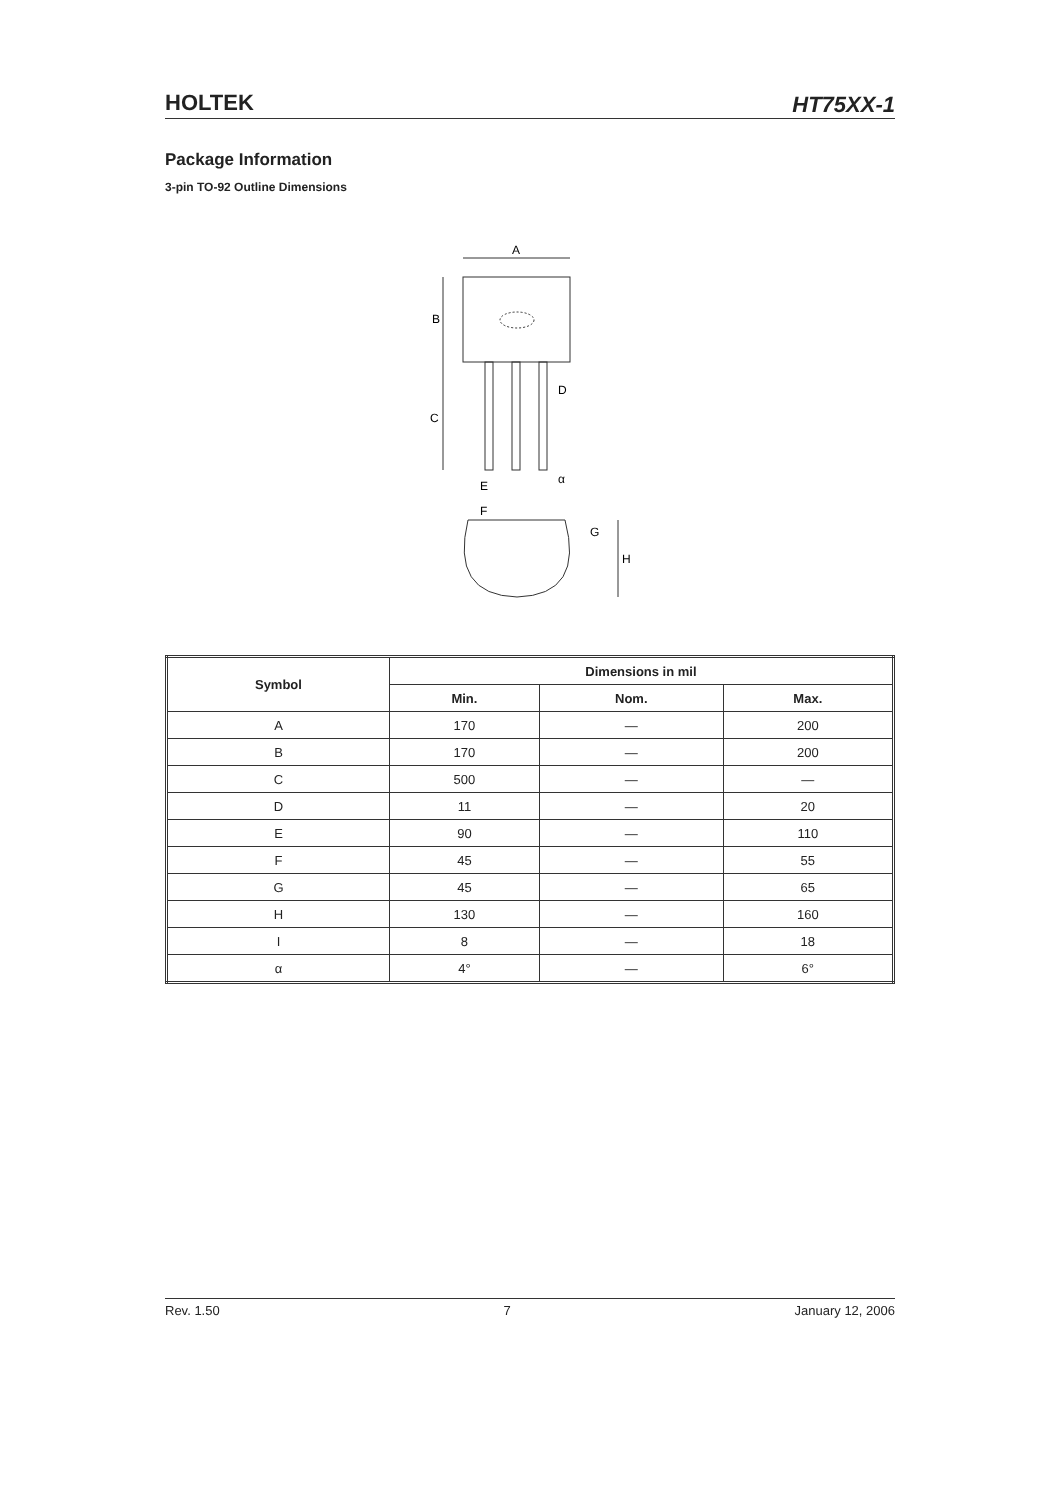HOLTEK HT75XX-1
Package Information
3-pin TO-92 Outline Dimensions
A
B
C
D
E
F
α
G
H
| Symbol | Dimensions in mil | | |
| --- | --- | --- | --- |
| | Min. | Nom. | Max. |
| A | 170 | — | 200 |
| B | 170 | — | 200 |
| C | 500 | — | — |
| D | 11 | — | 20 |
| E | 90 | — | 110 |
| F | 45 | — | 55 |
| G | 45 | — | 65 |
| H | 130 | — | 160 |
| I | 8 | — | 18 |
| α | 4° | — | 6° |
Rev. 1.50 7 January 12, 2006